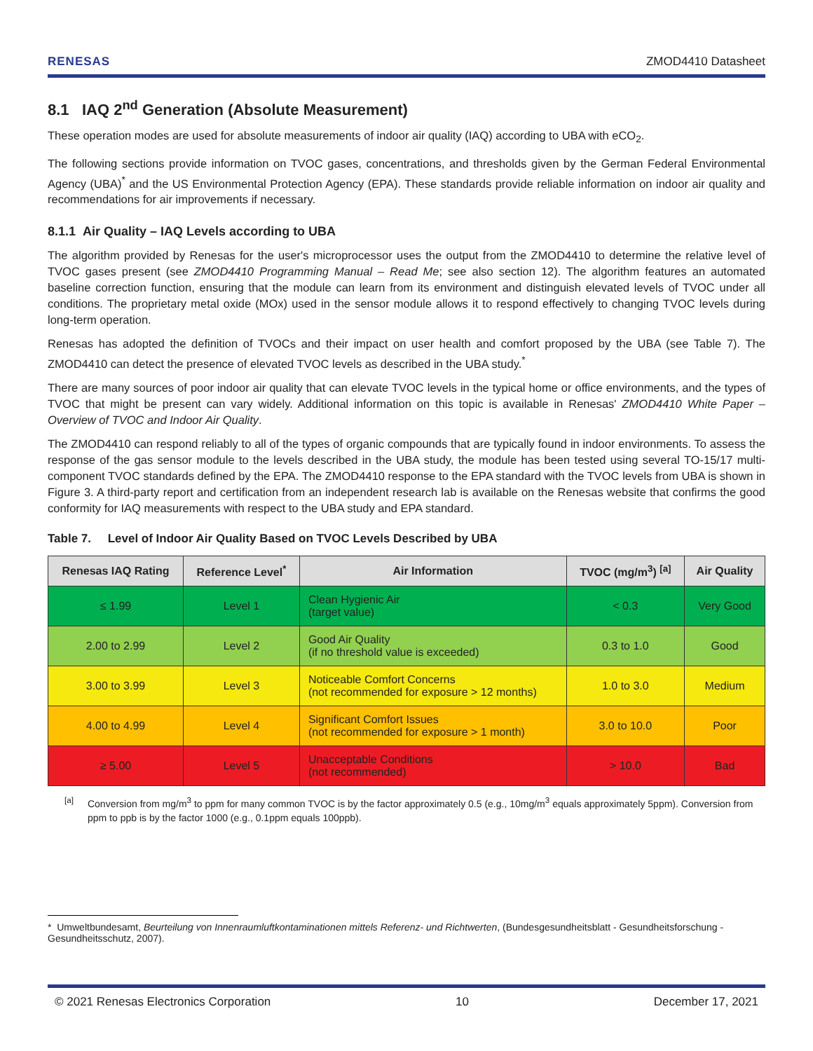RENESAS ZMOD4410 Datasheet
8.1 IAQ 2<sup>nd</sup> Generation (Absolute Measurement)
These operation modes are used for absolute measurements of indoor air quality (IAQ) according to UBA with eCO<sub>2</sub>.
The following sections provide information on TVOC gases, concentrations, and thresholds given by the German Federal Environmental Agency (UBA)<sup>*</sup> and the US Environmental Protection Agency (EPA). These standards provide reliable information on indoor air quality and recommendations for air improvements if necessary.
8.1.1 Air Quality – IAQ Levels according to UBA
The algorithm provided by Renesas for the user's microprocessor uses the output from the ZMOD4410 to determine the relative level of TVOC gases present (see ZMOD4410 Programming Manual – Read Me; see also section 12). The algorithm features an automated baseline correction function, ensuring that the module can learn from its environment and distinguish elevated levels of TVOC under all conditions. The proprietary metal oxide (MOx) used in the sensor module allows it to respond effectively to changing TVOC levels during long-term operation.
Renesas has adopted the definition of TVOCs and their impact on user health and comfort proposed by the UBA (see Table 7). The ZMOD4410 can detect the presence of elevated TVOC levels as described in the UBA study.<sup>*</sup>
There are many sources of poor indoor air quality that can elevate TVOC levels in the typical home or office environments, and the types of TVOC that might be present can vary widely. Additional information on this topic is available in Renesas' ZMOD4410 White Paper – Overview of TVOC and Indoor Air Quality.
The ZMOD4410 can respond reliably to all of the types of organic compounds that are typically found in indoor environments. To assess the response of the gas sensor module to the levels described in the UBA study, the module has been tested using several TO-15/17 multi-component TVOC standards defined by the EPA. The ZMOD4410 response to the EPA standard with the TVOC levels from UBA is shown in Figure 3. A third-party report and certification from an independent research lab is available on the Renesas website that confirms the good conformity for IAQ measurements with respect to the UBA study and EPA standard.
Table 7. Level of Indoor Air Quality Based on TVOC Levels Described by UBA
| Renesas IAQ Rating | Reference Level<sup>*</sup> | Air Information | TVOC (mg/m<sup>3</sup>) <sup>[a]</sup> | Air Quality |
| --- | --- | --- | --- | --- |
| ≤ 1.99 | Level 1 | Clean Hygienic Air (target value) | < 0.3 | Very Good |
| 2.00 to 2.99 | Level 2 | Good Air Quality (if no threshold value is exceeded) | 0.3 to 1.0 | Good |
| 3.00 to 3.99 | Level 3 | Noticeable Comfort Concerns (not recommended for exposure > 12 months) | 1.0 to 3.0 | Medium |
| 4.00 to 4.99 | Level 4 | Significant Comfort Issues (not recommended for exposure > 1 month) | 3.0 to 10.0 | Poor |
| ≥ 5.00 | Level 5 | Unacceptable Conditions (not recommended) | > 10.0 | Bad |
<sup>[a]</sup> Conversion from mg/m<sup>3</sup> to ppm for many common TVOC is by the factor approximately 0.5 (e.g., 10mg/m<sup>3</sup> equals approximately 5ppm). Conversion from ppm to ppb is by the factor 1000 (e.g., 0.1ppm equals 100ppb).
* Umweltbundesamt, Beurteilung von Innenraumluftkontaminationen mittels Referenz- und Richtwerten, (Bundesgesundheitsblatt - Gesundheitsforschung - Gesundheitsschutz, 2007).
© 2021 Renesas Electronics Corporation 10 December 17, 2021